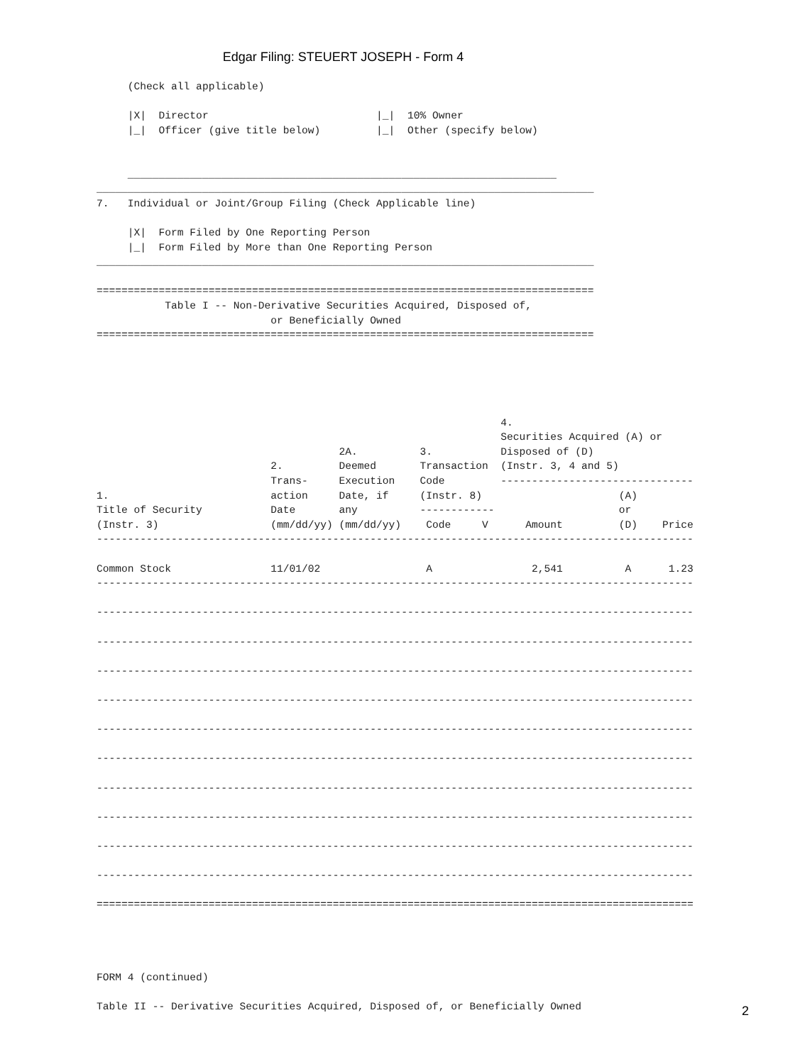Edgar Filing: STEUERT JOSEPH - Form 4
     (Check all applicable)

     |X|  Director                           |_|  10% Owner
     |_|  Officer (give title below)         |_|  Other (specify below)


     _____________________________________________________________________
________________________________________________________________________________
7.   Individual or Joint/Group Filing (Check Applicable line)

     |X|  Form Filed by One Reporting Person
     |_|  Form Filed by More than One Reporting Person
________________________________________________________________________________

================================================================================
           Table I -- Non-Derivative Securities Acquired, Disposed of,
                            or Beneficially Owned
================================================================================





                                                                 4.
                                                                 Securities Acquired (A) or
                                       2A.          3.           Disposed of (D)
                            2.         Deemed       Transaction  (Instr. 3, 4 and 5)
                            Trans-     Execution    Code         -------------------------------
1.                          action     Date, if     (Instr. 8)                      (A)
Title of Security           Date       any          ------------                    or
(Instr. 3)                  (mm/dd/yy) (mm/dd/yy)    Code     V      Amount         (D)    Price
------------------------------------------------------------------------------------------------

Common Stock                11/01/02                 A                2,541          A      1.23
------------------------------------------------------------------------------------------------

------------------------------------------------------------------------------------------------

------------------------------------------------------------------------------------------------

------------------------------------------------------------------------------------------------

------------------------------------------------------------------------------------------------

------------------------------------------------------------------------------------------------

------------------------------------------------------------------------------------------------

------------------------------------------------------------------------------------------------

------------------------------------------------------------------------------------------------

------------------------------------------------------------------------------------------------

------------------------------------------------------------------------------------------------

================================================================================================




FORM 4 (continued)

Table II -- Derivative Securities Acquired, Disposed of, or Beneficially Owned
2